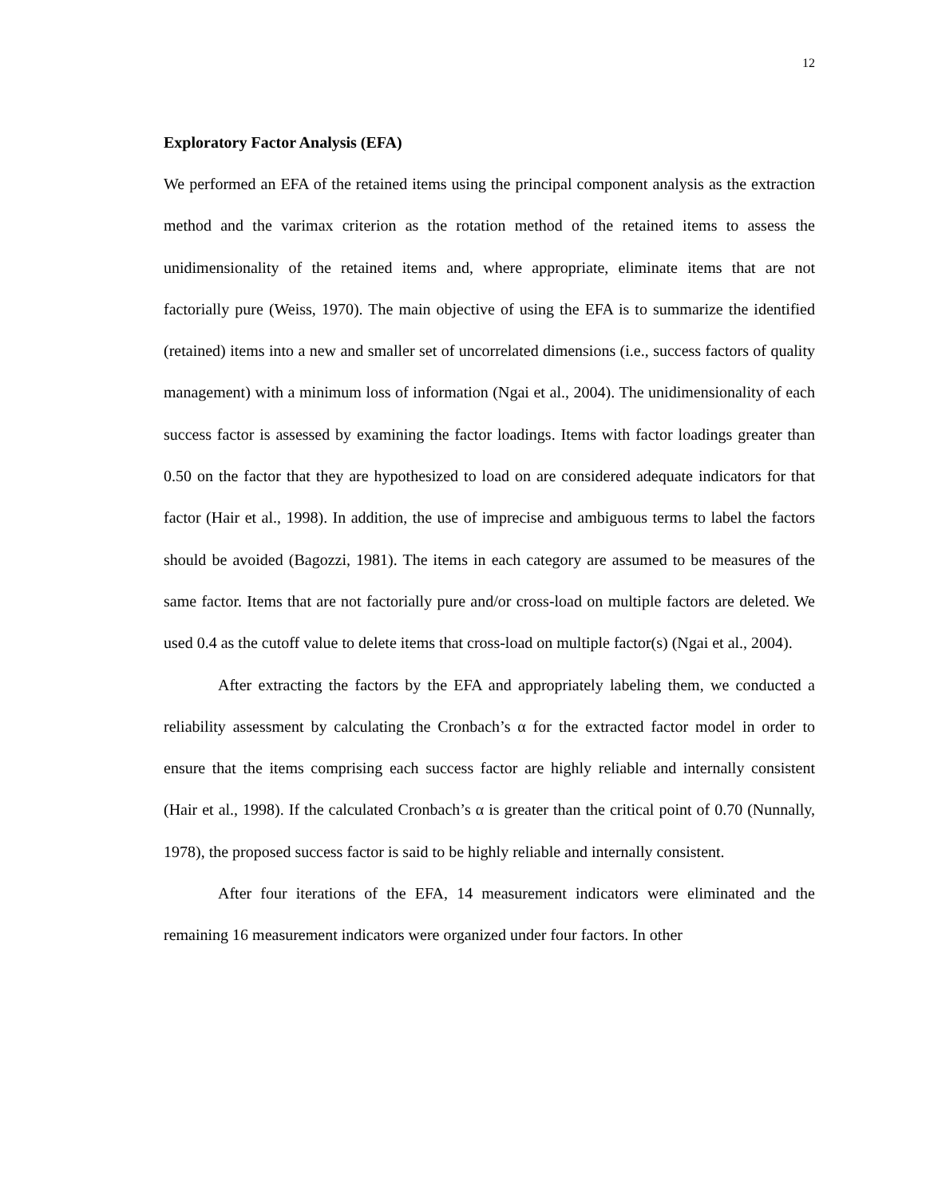12
Exploratory Factor Analysis (EFA)
We performed an EFA of the retained items using the principal component analysis as the extraction method and the varimax criterion as the rotation method of the retained items to assess the unidimensionality of the retained items and, where appropriate, eliminate items that are not factorially pure (Weiss, 1970). The main objective of using the EFA is to summarize the identified (retained) items into a new and smaller set of uncorrelated dimensions (i.e., success factors of quality management) with a minimum loss of information (Ngai et al., 2004). The unidimensionality of each success factor is assessed by examining the factor loadings. Items with factor loadings greater than 0.50 on the factor that they are hypothesized to load on are considered adequate indicators for that factor (Hair et al., 1998). In addition, the use of imprecise and ambiguous terms to label the factors should be avoided (Bagozzi, 1981). The items in each category are assumed to be measures of the same factor. Items that are not factorially pure and/or cross-load on multiple factors are deleted. We used 0.4 as the cutoff value to delete items that cross-load on multiple factor(s) (Ngai et al., 2004).
After extracting the factors by the EFA and appropriately labeling them, we conducted a reliability assessment by calculating the Cronbach’s α for the extracted factor model in order to ensure that the items comprising each success factor are highly reliable and internally consistent (Hair et al., 1998). If the calculated Cronbach’s α is greater than the critical point of 0.70 (Nunnally, 1978), the proposed success factor is said to be highly reliable and internally consistent.
After four iterations of the EFA, 14 measurement indicators were eliminated and the remaining 16 measurement indicators were organized under four factors. In other